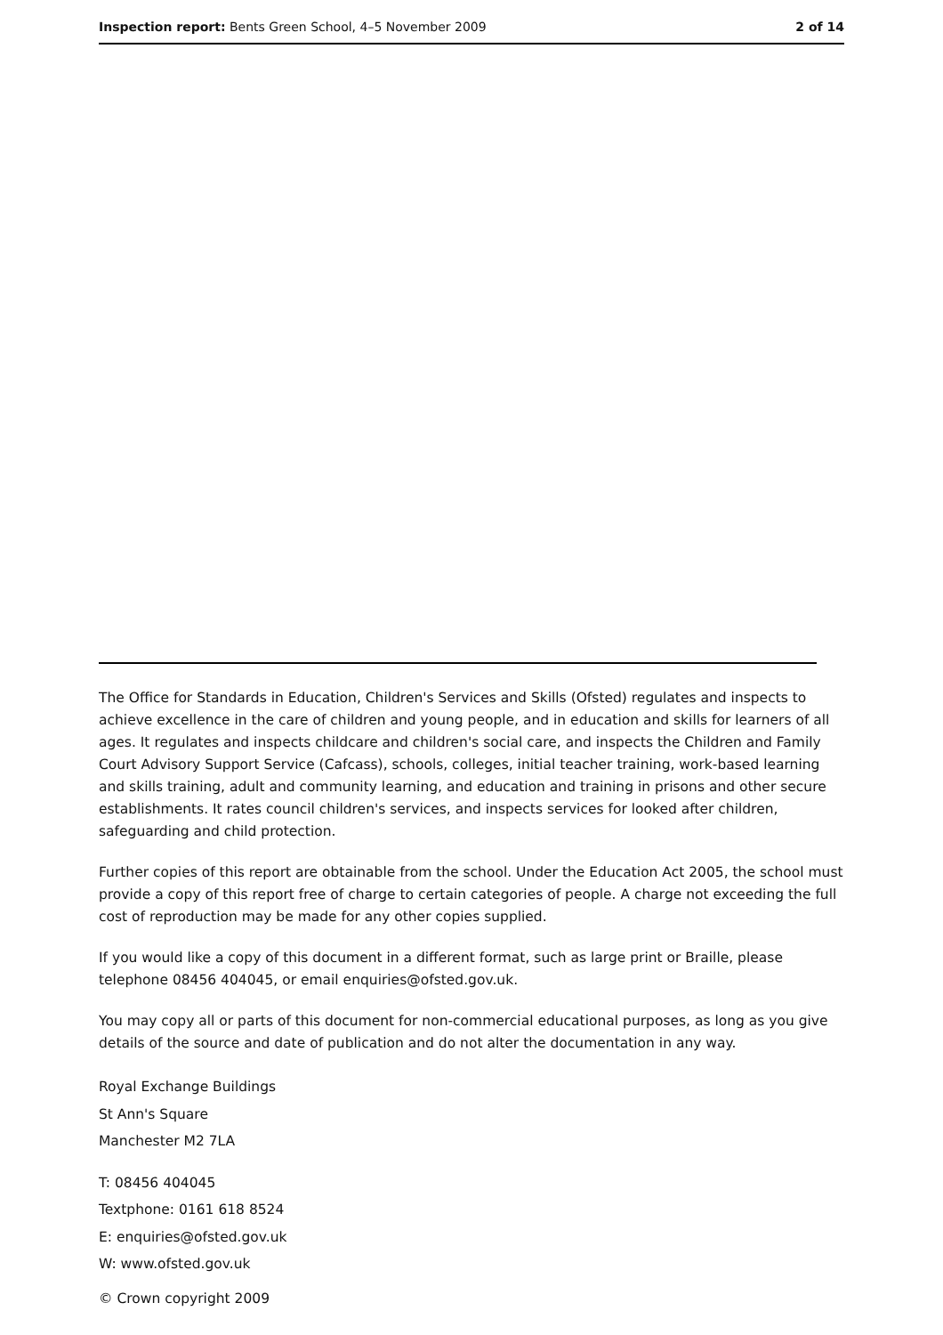Inspection report: Bents Green School, 4–5 November 2009
2 of 14
The Office for Standards in Education, Children's Services and Skills (Ofsted) regulates and inspects to achieve excellence in the care of children and young people, and in education and skills for learners of all ages. It regulates and inspects childcare and children's social care, and inspects the Children and Family Court Advisory Support Service (Cafcass), schools, colleges, initial teacher training, work-based learning and skills training, adult and community learning, and education and training in prisons and other secure establishments. It rates council children's services, and inspects services for looked after children, safeguarding and child protection.
Further copies of this report are obtainable from the school. Under the Education Act 2005, the school must provide a copy of this report free of charge to certain categories of people. A charge not exceeding the full cost of reproduction may be made for any other copies supplied.
If you would like a copy of this document in a different format, such as large print or Braille, please telephone 08456 404045, or email enquiries@ofsted.gov.uk.
You may copy all or parts of this document for non-commercial educational purposes, as long as you give details of the source and date of publication and do not alter the documentation in any way.
Royal Exchange Buildings
St Ann's Square
Manchester M2 7LA
T: 08456 404045
Textphone: 0161 618 8524
E: enquiries@ofsted.gov.uk
W: www.ofsted.gov.uk
© Crown copyright 2009